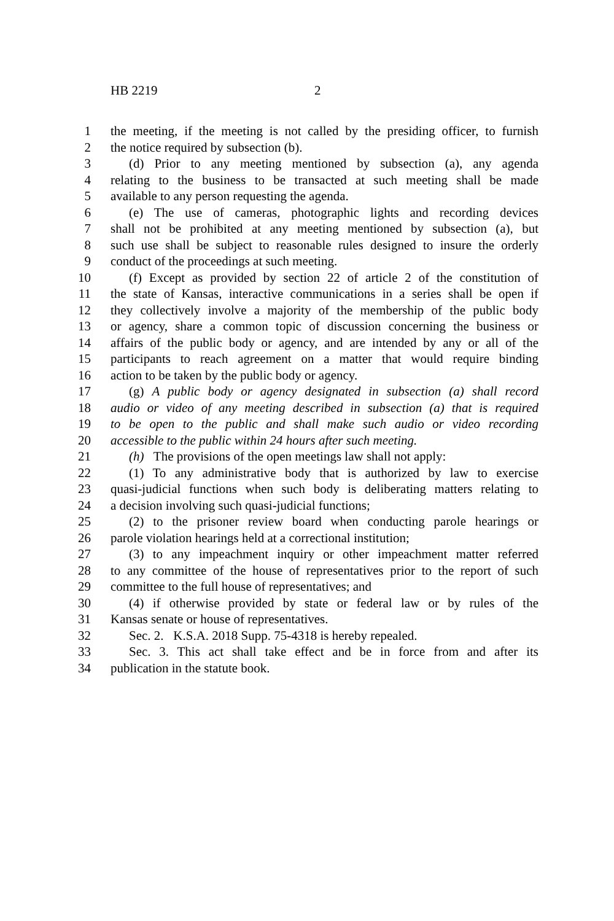HB 2219 2
1 the meeting, if the meeting is not called by the presiding officer, to furnish
2 the notice required by subsection (b).
3 (d) Prior to any meeting mentioned by subsection (a), any agenda
4 relating to the business to be transacted at such meeting shall be made
5 available to any person requesting the agenda.
6 (e) The use of cameras, photographic lights and recording devices
7 shall not be prohibited at any meeting mentioned by subsection (a), but
8 such use shall be subject to reasonable rules designed to insure the orderly
9 conduct of the proceedings at such meeting.
10 (f) Except as provided by section 22 of article 2 of the constitution of
11 the state of Kansas, interactive communications in a series shall be open if
12 they collectively involve a majority of the membership of the public body
13 or agency, share a common topic of discussion concerning the business or
14 affairs of the public body or agency, and are intended by any or all of the
15 participants to reach agreement on a matter that would require binding
16 action to be taken by the public body or agency.
17 (g) A public body or agency designated in subsection (a) shall record
18 audio or video of any meeting described in subsection (a) that is required
19 to be open to the public and shall make such audio or video recording
20 accessible to the public within 24 hours after such meeting.
21 (h) The provisions of the open meetings law shall not apply:
22 (1) To any administrative body that is authorized by law to exercise
23 quasi-judicial functions when such body is deliberating matters relating to
24 a decision involving such quasi-judicial functions;
25 (2) to the prisoner review board when conducting parole hearings or
26 parole violation hearings held at a correctional institution;
27 (3) to any impeachment inquiry or other impeachment matter referred
28 to any committee of the house of representatives prior to the report of such
29 committee to the full house of representatives; and
30 (4) if otherwise provided by state or federal law or by rules of the
31 Kansas senate or house of representatives.
32 Sec. 2. K.S.A. 2018 Supp. 75-4318 is hereby repealed.
33 Sec. 3. This act shall take effect and be in force from and after its
34 publication in the statute book.